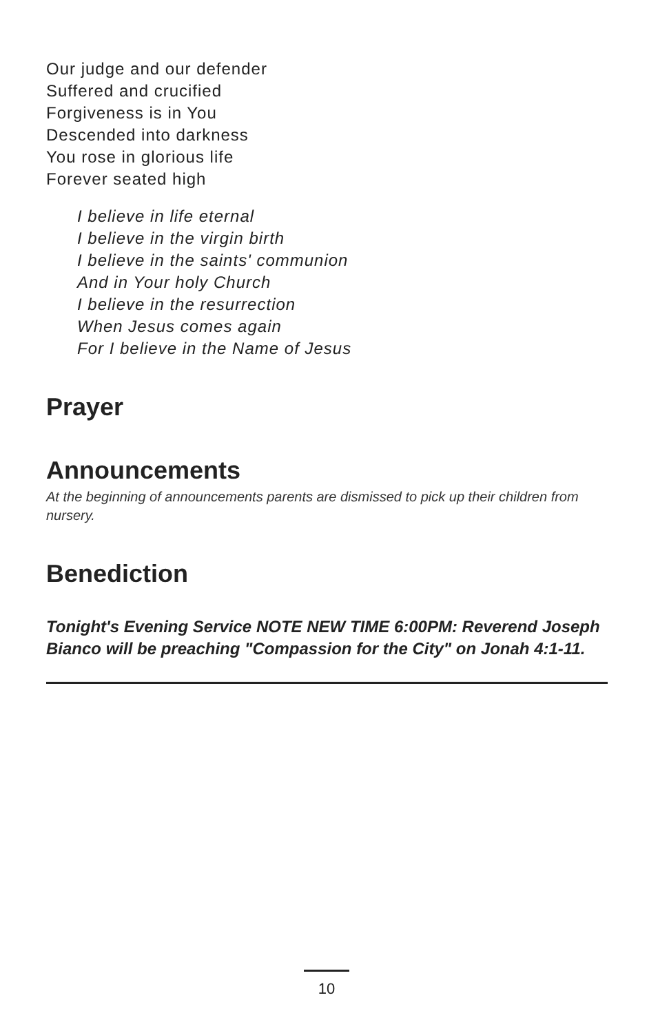Our judge and our defender
Suffered and crucified
Forgiveness is in You
Descended into darkness
You rose in glorious life
Forever seated high
I believe in life eternal
I believe in the virgin birth
I believe in the saints' communion
And in Your holy Church
I believe in the resurrection
When Jesus comes again
For I believe in the Name of Jesus
Prayer
Announcements
At the beginning of announcements parents are dismissed to pick up their children from nursery.
Benediction
Tonight's Evening Service NOTE NEW TIME 6:00PM: Reverend Joseph Bianco will be preaching "Compassion for the City" on Jonah 4:1-11.
10